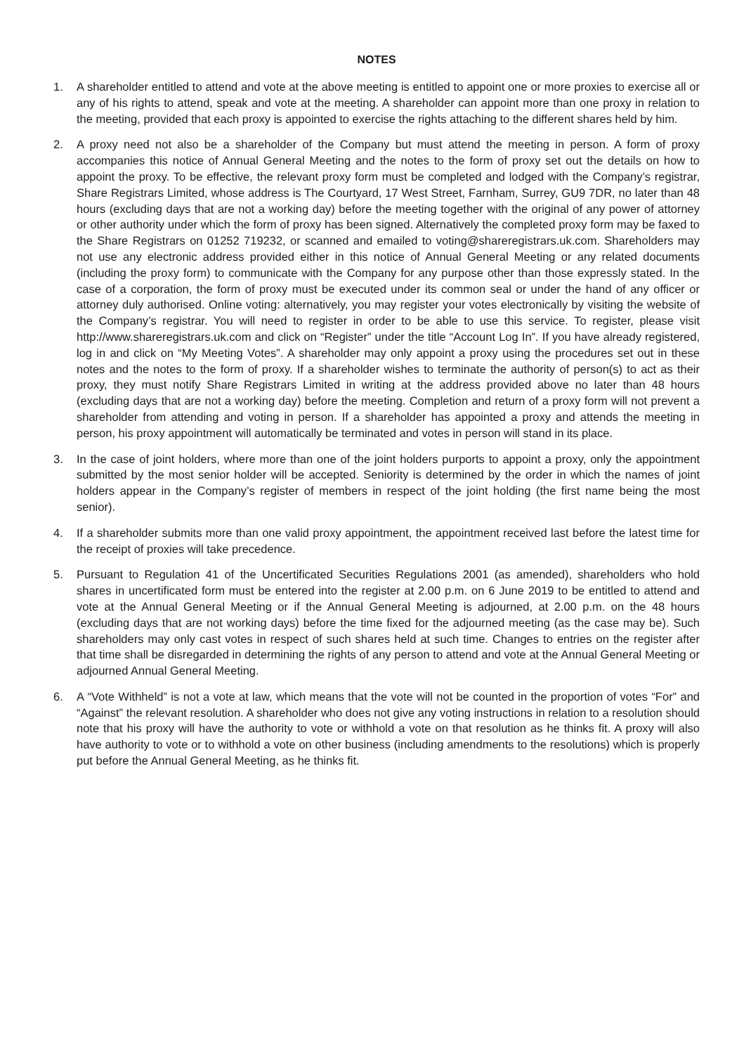NOTES
1. A shareholder entitled to attend and vote at the above meeting is entitled to appoint one or more proxies to exercise all or any of his rights to attend, speak and vote at the meeting. A shareholder can appoint more than one proxy in relation to the meeting, provided that each proxy is appointed to exercise the rights attaching to the different shares held by him.
2. A proxy need not also be a shareholder of the Company but must attend the meeting in person. A form of proxy accompanies this notice of Annual General Meeting and the notes to the form of proxy set out the details on how to appoint the proxy. To be effective, the relevant proxy form must be completed and lodged with the Company’s registrar, Share Registrars Limited, whose address is The Courtyard, 17 West Street, Farnham, Surrey, GU9 7DR, no later than 48 hours (excluding days that are not a working day) before the meeting together with the original of any power of attorney or other authority under which the form of proxy has been signed. Alternatively the completed proxy form may be faxed to the Share Registrars on 01252 719232, or scanned and emailed to voting@shareregistrars.uk.com. Shareholders may not use any electronic address provided either in this notice of Annual General Meeting or any related documents (including the proxy form) to communicate with the Company for any purpose other than those expressly stated. In the case of a corporation, the form of proxy must be executed under its common seal or under the hand of any officer or attorney duly authorised. Online voting: alternatively, you may register your votes electronically by visiting the website of the Company’s registrar. You will need to register in order to be able to use this service. To register, please visit http://www.shareregistrars.uk.com and click on “Register” under the title “Account Log In”. If you have already registered, log in and click on “My Meeting Votes”. A shareholder may only appoint a proxy using the procedures set out in these notes and the notes to the form of proxy. If a shareholder wishes to terminate the authority of person(s) to act as their proxy, they must notify Share Registrars Limited in writing at the address provided above no later than 48 hours (excluding days that are not a working day) before the meeting. Completion and return of a proxy form will not prevent a shareholder from attending and voting in person. If a shareholder has appointed a proxy and attends the meeting in person, his proxy appointment will automatically be terminated and votes in person will stand in its place.
3. In the case of joint holders, where more than one of the joint holders purports to appoint a proxy, only the appointment submitted by the most senior holder will be accepted. Seniority is determined by the order in which the names of joint holders appear in the Company’s register of members in respect of the joint holding (the first name being the most senior).
4. If a shareholder submits more than one valid proxy appointment, the appointment received last before the latest time for the receipt of proxies will take precedence.
5. Pursuant to Regulation 41 of the Uncertificated Securities Regulations 2001 (as amended), shareholders who hold shares in uncertificated form must be entered into the register at 2.00 p.m. on 6 June 2019 to be entitled to attend and vote at the Annual General Meeting or if the Annual General Meeting is adjourned, at 2.00 p.m. on the 48 hours (excluding days that are not working days) before the time fixed for the adjourned meeting (as the case may be). Such shareholders may only cast votes in respect of such shares held at such time. Changes to entries on the register after that time shall be disregarded in determining the rights of any person to attend and vote at the Annual General Meeting or adjourned Annual General Meeting.
6. A “Vote Withheld” is not a vote at law, which means that the vote will not be counted in the proportion of votes “For” and “Against” the relevant resolution. A shareholder who does not give any voting instructions in relation to a resolution should note that his proxy will have the authority to vote or withhold a vote on that resolution as he thinks fit. A proxy will also have authority to vote or to withhold a vote on other business (including amendments to the resolutions) which is properly put before the Annual General Meeting, as he thinks fit.